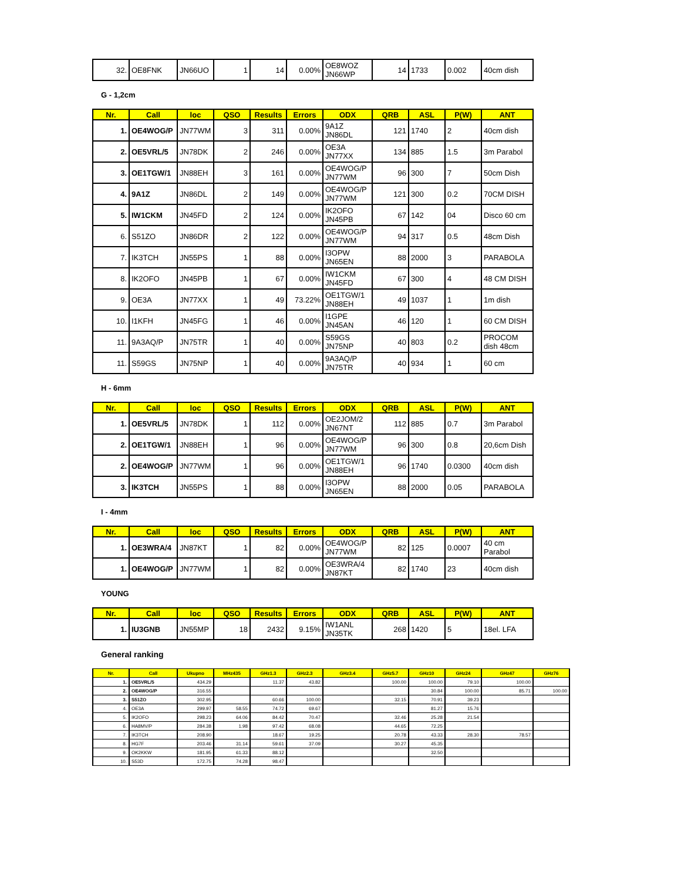| 32. | OE8FNK | JN66UO | 1 | 14 | 0.00% | OE8WOZ JN66WP | 14 | 1733 | 0.002 | 40cm dish |
G - 1,2cm
| Nr. | Call | loc | QSO | Results | Errors | ODX | QRB | ASL | P(W) | ANT |
| --- | --- | --- | --- | --- | --- | --- | --- | --- | --- | --- |
| 1. | OE4WOG/P | JN77WM | 3 | 311 | 0.00% | 9A1Z JN86DL | 121 | 1740 | 2 | 40cm dish |
| 2. | OE5VRL/5 | JN78DK | 2 | 246 | 0.00% | OE3A JN77XX | 134 | 885 | 1.5 | 3m Parabol |
| 3. | OE1TGW/1 | JN88EH | 3 | 161 | 0.00% | OE4WOG/P JN77WM | 96 | 300 | 7 | 50cm Dish |
| 4. | 9A1Z | JN86DL | 2 | 149 | 0.00% | OE4WOG/P JN77WM | 121 | 300 | 0.2 | 70CM DISH |
| 5. | IW1CKM | JN45FD | 2 | 124 | 0.00% | IK2OFO JN45PB | 67 | 142 | 04 | Disco 60 cm |
| 6. | S51ZO | JN86DR | 2 | 122 | 0.00% | OE4WOG/P JN77WM | 94 | 317 | 0.5 | 48cm Dish |
| 7. | IK3TCH | JN55PS | 1 | 88 | 0.00% | I3OPW JN65EN | 88 | 2000 | 3 | PARABOLA |
| 8. | IK2OFO | JN45PB | 1 | 67 | 0.00% | IW1CKM JN45FD | 67 | 300 | 4 | 48 CM DISH |
| 9. | OE3A | JN77XX | 1 | 49 | 73.22% | OE1TGW/1 JN88EH | 49 | 1037 | 1 | 1m dish |
| 10. | I1KFH | JN45FG | 1 | 46 | 0.00% | I1GPE JN45AN | 46 | 120 | 1 | 60 CM DISH |
| 11. | 9A3AQ/P | JN75TR | 1 | 40 | 0.00% | S59GS JN75NP | 40 | 803 | 0.2 | PROCOM dish 48cm |
| 11. | S59GS | JN75NP | 1 | 40 | 0.00% | 9A3AQ/P JN75TR | 40 | 934 | 1 | 60 cm |
H - 6mm
| Nr. | Call | loc | QSO | Results | Errors | ODX | QRB | ASL | P(W) | ANT |
| --- | --- | --- | --- | --- | --- | --- | --- | --- | --- | --- |
| 1. | OE5VRL/5 | JN78DK | 1 | 112 | 0.00% | OE2JOM/2 JN67NT | 112 | 885 | 0.7 | 3m Parabol |
| 2. | OE1TGW/1 | JN88EH | 1 | 96 | 0.00% | OE4WOG/P JN77WM | 96 | 300 | 0.8 | 20,6cm Dish |
| 2. | OE4WOG/P | JN77WM | 1 | 96 | 0.00% | OE1TGW/1 JN88EH | 96 | 1740 | 0.0300 | 40cm dish |
| 3. | IK3TCH | JN55PS | 1 | 88 | 0.00% | I3OPW JN65EN | 88 | 2000 | 0.05 | PARABOLA |
I - 4mm
| Nr. | Call | loc | QSO | Results | Errors | ODX | QRB | ASL | P(W) | ANT |
| --- | --- | --- | --- | --- | --- | --- | --- | --- | --- | --- |
| 1. | OE3WRA/4 | JN87KT | 1 | 82 | 0.00% | OE4WOG/P JN77WM | 82 | 125 | 0.0007 | 40 cm Parabol |
| 1. | OE4WOG/P | JN77WM | 1 | 82 | 0.00% | OE3WRA/4 JN87KT | 82 | 1740 | 23 | 40cm dish |
YOUNG
| Nr. | Call | loc | QSO | Results | Errors | ODX | QRB | ASL | P(W) | ANT |
| --- | --- | --- | --- | --- | --- | --- | --- | --- | --- | --- |
| 1. | IU3GNB | JN55MP | 18 | 2432 | 9.15% | IW1ANL JN35TK | 268 | 1420 | 5 | 18el. LFA |
General ranking
| Nr. | Call | Ukupno | MHz435 | GHz1.3 | GHz2.3 | GHz3.4 | GHz5.7 | GHz10 | GHz24 | GHz47 | GHz76 |
| --- | --- | --- | --- | --- | --- | --- | --- | --- | --- | --- | --- |
| 1. | OE5VRL/5 | 434.29 | | 11.37 | 43.82 | | 100.00 | 100.00 | 79.10 | 100.00 | |
| 2. | OE4WOG/P | 316.55 | | | | | | 30.84 | 100.00 | 85.71 | 100.00 |
| 3. | S51ZO | 302.95 | | 60.66 | 100.00 | | 32.15 | 70.91 | 39.23 | | |
| 4. | OE3A | 299.97 | 58.55 | 74.72 | 69.67 | | | 81.27 | 15.76 | | |
| 5. | IK2OFO | 298.23 | 64.06 | 84.42 | 70.47 | | 32.46 | 25.28 | 21.54 | | |
| 6. | HA8MV/P | 284.38 | 1.98 | 97.42 | 68.08 | | 44.65 | 72.25 | | | |
| 7. | IK3TCH | 208.90 | | 18.67 | 19.25 | | 20.78 | 43.33 | 28.30 | 78.57 | |
| 8. | HG7F | 203.46 | 31.14 | 59.61 | 37.09 | | 30.27 | 45.35 | | | |
| 9. | OK2KKW | 181.95 | 61.33 | 88.12 | | | | 32.50 | | | |
| 10. | S53D | 172.75 | 74.28 | 98.47 | | | | | | | |